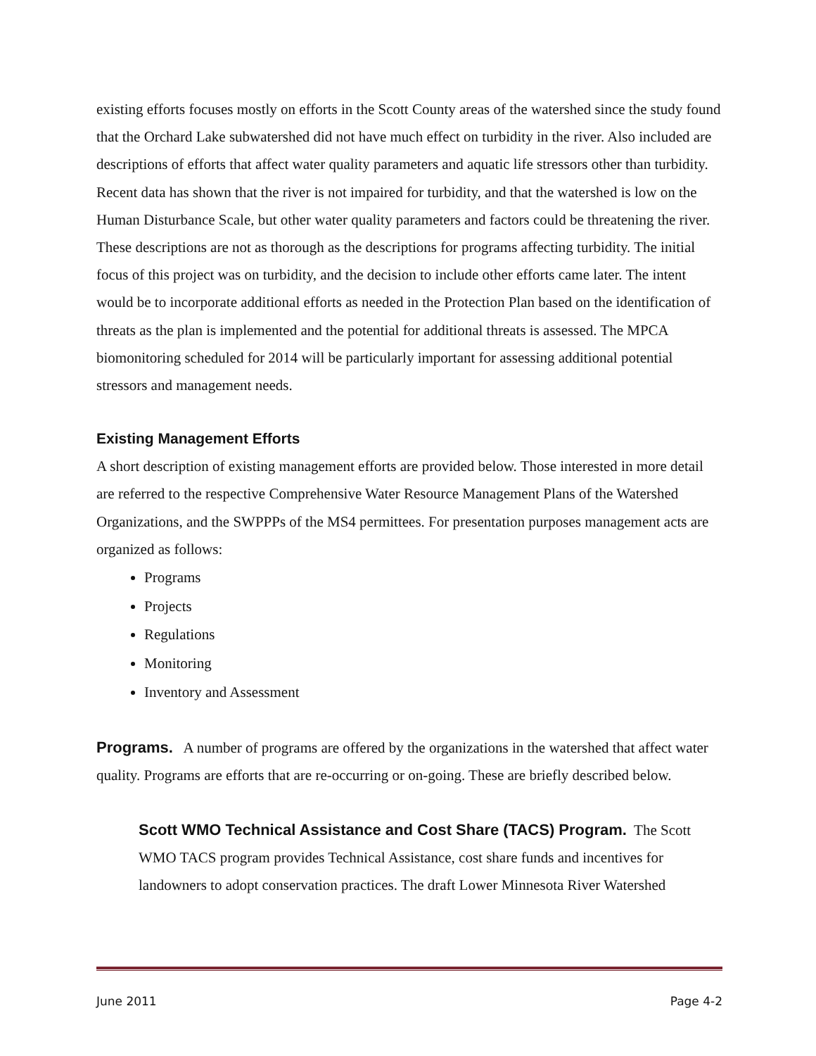existing efforts focuses mostly on efforts in the Scott County areas of the watershed since the study found that the Orchard Lake subwatershed did not have much effect on turbidity in the river. Also included are descriptions of efforts that affect water quality parameters and aquatic life stressors other than turbidity. Recent data has shown that the river is not impaired for turbidity, and that the watershed is low on the Human Disturbance Scale, but other water quality parameters and factors could be threatening the river. These descriptions are not as thorough as the descriptions for programs affecting turbidity. The initial focus of this project was on turbidity, and the decision to include other efforts came later. The intent would be to incorporate additional efforts as needed in the Protection Plan based on the identification of threats as the plan is implemented and the potential for additional threats is assessed. The MPCA biomonitoring scheduled for 2014 will be particularly important for assessing additional potential stressors and management needs.
Existing Management Efforts
A short description of existing management efforts are provided below. Those interested in more detail are referred to the respective Comprehensive Water Resource Management Plans of the Watershed Organizations, and the SWPPPs of the MS4 permittees. For presentation purposes management acts are organized as follows:
Programs
Projects
Regulations
Monitoring
Inventory and Assessment
Programs. A number of programs are offered by the organizations in the watershed that affect water quality. Programs are efforts that are re-occurring or on-going. These are briefly described below.
Scott WMO Technical Assistance and Cost Share (TACS) Program. The Scott WMO TACS program provides Technical Assistance, cost share funds and incentives for landowners to adopt conservation practices. The draft Lower Minnesota River Watershed
June 2011 Page 4-2